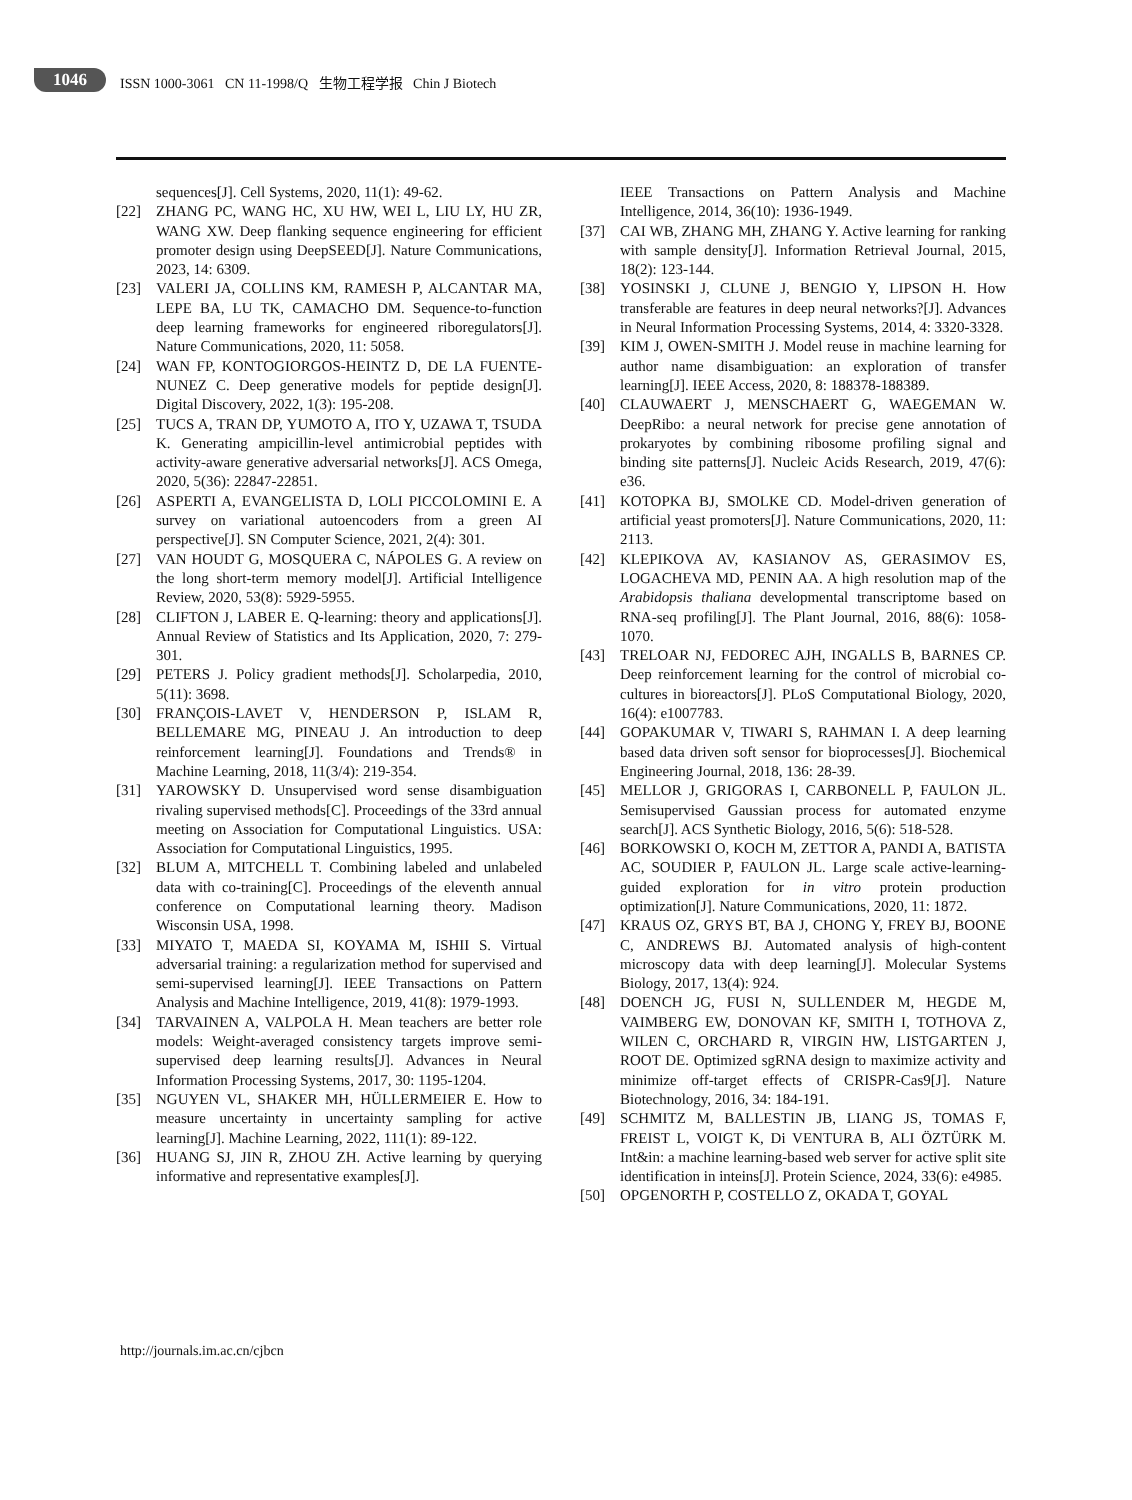1046
ISSN 1000-3061 CN 11-1998/Q 生物工程学报 Chin J Biotech
sequences[J]. Cell Systems, 2020, 11(1): 49-62.
[22] ZHANG PC, WANG HC, XU HW, WEI L, LIU LY, HU ZR, WANG XW. Deep flanking sequence engineering for efficient promoter design using DeepSEED[J]. Nature Communications, 2023, 14: 6309.
[23] VALERI JA, COLLINS KM, RAMESH P, ALCANTAR MA, LEPE BA, LU TK, CAMACHO DM. Sequence-to-function deep learning frameworks for engineered riboregulators[J]. Nature Communications, 2020, 11: 5058.
[24] WAN FP, KONTOGIORGOS-HEINTZ D, DE LA FUENTE-NUNEZ C. Deep generative models for peptide design[J]. Digital Discovery, 2022, 1(3): 195-208.
[25] TUCS A, TRAN DP, YUMOTO A, ITO Y, UZAWA T, TSUDA K. Generating ampicillin-level antimicrobial peptides with activity-aware generative adversarial networks[J]. ACS Omega, 2020, 5(36): 22847-22851.
[26] ASPERTI A, EVANGELISTA D, LOLI PICCOLOMINI E. A survey on variational autoencoders from a green AI perspective[J]. SN Computer Science, 2021, 2(4): 301.
[27] VAN HOUDT G, MOSQUERA C, NÁPOLES G. A review on the long short-term memory model[J]. Artificial Intelligence Review, 2020, 53(8): 5929-5955.
[28] CLIFTON J, LABER E. Q-learning: theory and applications[J]. Annual Review of Statistics and Its Application, 2020, 7: 279-301.
[29] PETERS J. Policy gradient methods[J]. Scholarpedia, 2010, 5(11): 3698.
[30] FRANÇOIS-LAVET V, HENDERSON P, ISLAM R, BELLEMARE MG, PINEAU J. An introduction to deep reinforcement learning[J]. Foundations and Trends® in Machine Learning, 2018, 11(3/4): 219-354.
[31] YAROWSKY D. Unsupervised word sense disambiguation rivaling supervised methods[C]. Proceedings of the 33rd annual meeting on Association for Computational Linguistics. USA: Association for Computational Linguistics, 1995.
[32] BLUM A, MITCHELL T. Combining labeled and unlabeled data with co-training[C]. Proceedings of the eleventh annual conference on Computational learning theory. Madison Wisconsin USA, 1998.
[33] MIYATO T, MAEDA SI, KOYAMA M, ISHII S. Virtual adversarial training: a regularization method for supervised and semi-supervised learning[J]. IEEE Transactions on Pattern Analysis and Machine Intelligence, 2019, 41(8): 1979-1993.
[34] TARVAINEN A, VALPOLA H. Mean teachers are better role models: Weight-averaged consistency targets improve semi-supervised deep learning results[J]. Advances in Neural Information Processing Systems, 2017, 30: 1195-1204.
[35] NGUYEN VL, SHAKER MH, HÜLLERMEIER E. How to measure uncertainty in uncertainty sampling for active learning[J]. Machine Learning, 2022, 111(1): 89-122.
[36] HUANG SJ, JIN R, ZHOU ZH. Active learning by querying informative and representative examples[J].
IEEE Transactions on Pattern Analysis and Machine Intelligence, 2014, 36(10): 1936-1949.
[37] CAI WB, ZHANG MH, ZHANG Y. Active learning for ranking with sample density[J]. Information Retrieval Journal, 2015, 18(2): 123-144.
[38] YOSINSKI J, CLUNE J, BENGIO Y, LIPSON H. How transferable are features in deep neural networks?[J]. Advances in Neural Information Processing Systems, 2014, 4: 3320-3328.
[39] KIM J, OWEN-SMITH J. Model reuse in machine learning for author name disambiguation: an exploration of transfer learning[J]. IEEE Access, 2020, 8: 188378-188389.
[40] CLAUWAERT J, MENSCHAERT G, WAEGEMAN W. DeepRibo: a neural network for precise gene annotation of prokaryotes by combining ribosome profiling signal and binding site patterns[J]. Nucleic Acids Research, 2019, 47(6): e36.
[41] KOTOPKA BJ, SMOLKE CD. Model-driven generation of artificial yeast promoters[J]. Nature Communications, 2020, 11: 2113.
[42] KLEPIKOVA AV, KASIANOV AS, GERASIMOV ES, LOGACHEVA MD, PENIN AA. A high resolution map of the Arabidopsis thaliana developmental transcriptome based on RNA-seq profiling[J]. The Plant Journal, 2016, 88(6): 1058-1070.
[43] TRELOAR NJ, FEDOREC AJH, INGALLS B, BARNES CP. Deep reinforcement learning for the control of microbial co-cultures in bioreactors[J]. PLoS Computational Biology, 2020, 16(4): e1007783.
[44] GOPAKUMAR V, TIWARI S, RAHMAN I. A deep learning based data driven soft sensor for bioprocesses[J]. Biochemical Engineering Journal, 2018, 136: 28-39.
[45] MELLOR J, GRIGORAS I, CARBONELL P, FAULON JL. Semisupervised Gaussian process for automated enzyme search[J]. ACS Synthetic Biology, 2016, 5(6): 518-528.
[46] BORKOWSKI O, KOCH M, ZETTOR A, PANDI A, BATISTA AC, SOUDIER P, FAULON JL. Large scale active-learning-guided exploration for in vitro protein production optimization[J]. Nature Communications, 2020, 11: 1872.
[47] KRAUS OZ, GRYS BT, BA J, CHONG Y, FREY BJ, BOONE C, ANDREWS BJ. Automated analysis of high-content microscopy data with deep learning[J]. Molecular Systems Biology, 2017, 13(4): 924.
[48] DOENCH JG, FUSI N, SULLENDER M, HEGDE M, VAIMBERG EW, DONOVAN KF, SMITH I, TOTHOVA Z, WILEN C, ORCHARD R, VIRGIN HW, LISTGARTEN J, ROOT DE. Optimized sgRNA design to maximize activity and minimize off-target effects of CRISPR-Cas9[J]. Nature Biotechnology, 2016, 34: 184-191.
[49] SCHMITZ M, BALLESTIN JB, LIANG JS, TOMAS F, FREIST L, VOIGT K, Di VENTURA B, ALI ÖZTÜRK M. Int&in: a machine learning-based web server for active split site identification in inteins[J]. Protein Science, 2024, 33(6): e4985.
[50] OPGENORTH P, COSTELLO Z, OKADA T, GOYAL
http://journals.im.ac.cn/cjbcn